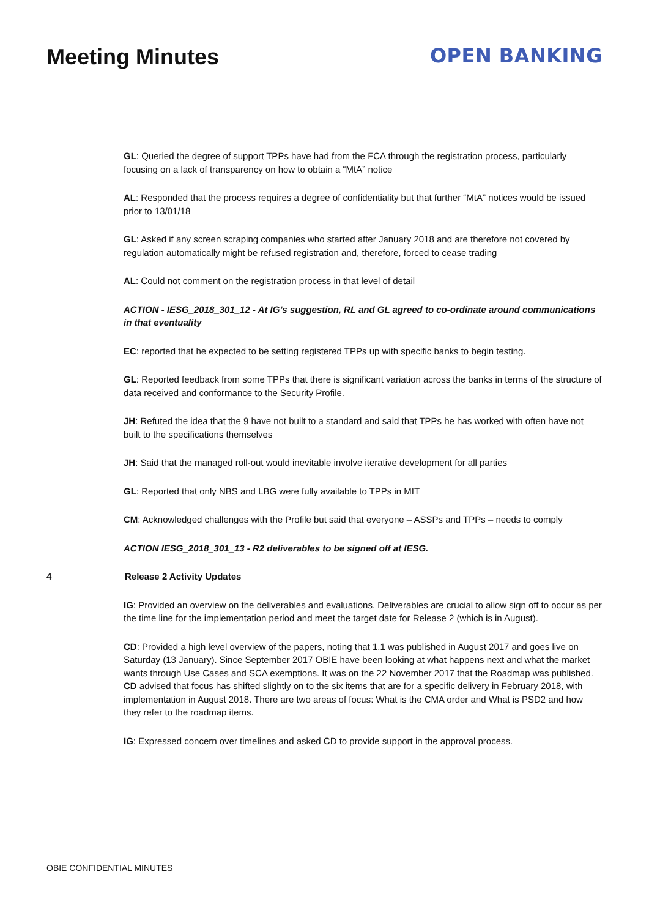Meeting Minutes OPEN BANKING
GL: Queried the degree of support TPPs have had from the FCA through the registration process, particularly focusing on a lack of transparency on how to obtain a “MtA” notice
AL: Responded that the process requires a degree of confidentiality but that further “MtA” notices would be issued prior to 13/01/18
GL: Asked if any screen scraping companies who started after January 2018 and are therefore not covered by regulation automatically might be refused registration and, therefore, forced to cease trading
AL: Could not comment on the registration process in that level of detail
ACTION - IESG_2018_301_12 - At IG’s suggestion, RL and GL agreed to co-ordinate around communications in that eventuality
EC: reported that he expected to be setting registered TPPs up with specific banks to begin testing.
GL: Reported feedback from some TPPs that there is significant variation across the banks in terms of the structure of data received and conformance to the Security Profile.
JH: Refuted the idea that the 9 have not built to a standard and said that TPPs he has worked with often have not built to the specifications themselves
JH: Said that the managed roll-out would inevitable involve iterative development for all parties
GL: Reported that only NBS and LBG were fully available to TPPs in MIT
CM: Acknowledged challenges with the Profile but said that everyone – ASSPs and TPPs – needs to comply
ACTION IESG_2018_301_13 - R2 deliverables to be signed off at IESG.
4 Release 2 Activity Updates
IG: Provided an overview on the deliverables and evaluations. Deliverables are crucial to allow sign off to occur as per the time line for the implementation period and meet the target date for Release 2 (which is in August).
CD: Provided a high level overview of the papers, noting that 1.1 was published in August 2017 and goes live on Saturday (13 January). Since September 2017 OBIE have been looking at what happens next and what the market wants through Use Cases and SCA exemptions. It was on the 22 November 2017 that the Roadmap was published. CD advised that focus has shifted slightly on to the six items that are for a specific delivery in February 2018, with implementation in August 2018. There are two areas of focus: What is the CMA order and What is PSD2 and how they refer to the roadmap items.
IG: Expressed concern over timelines and asked CD to provide support in the approval process.
OBIE CONFIDENTIAL MINUTES